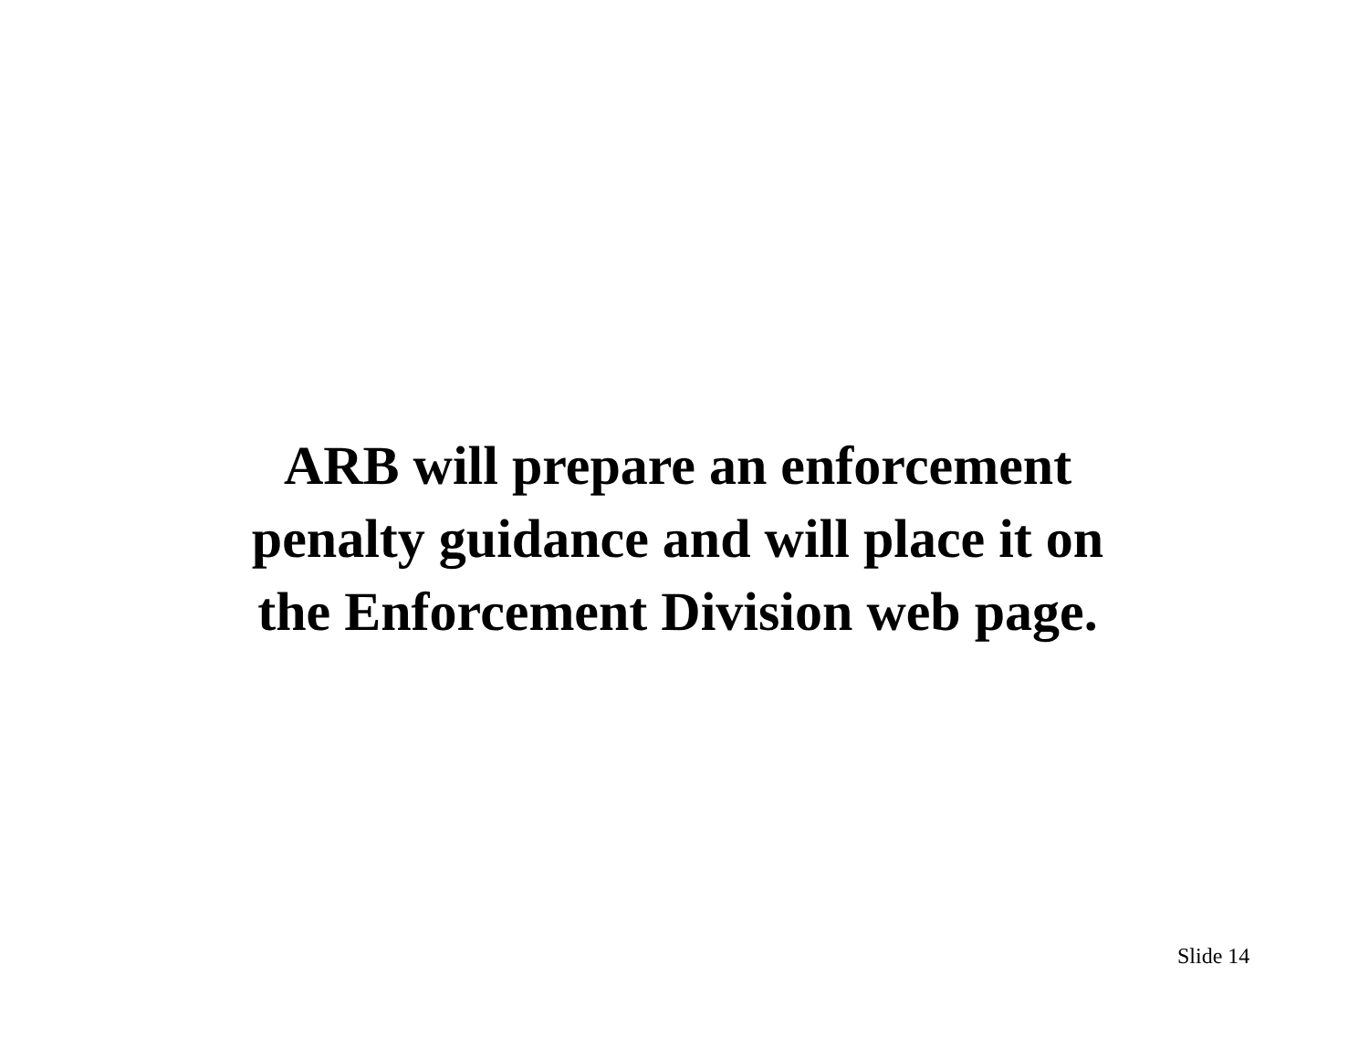ARB will prepare an enforcement
penalty guidance and will place it on
the Enforcement Division web page.
Slide 14